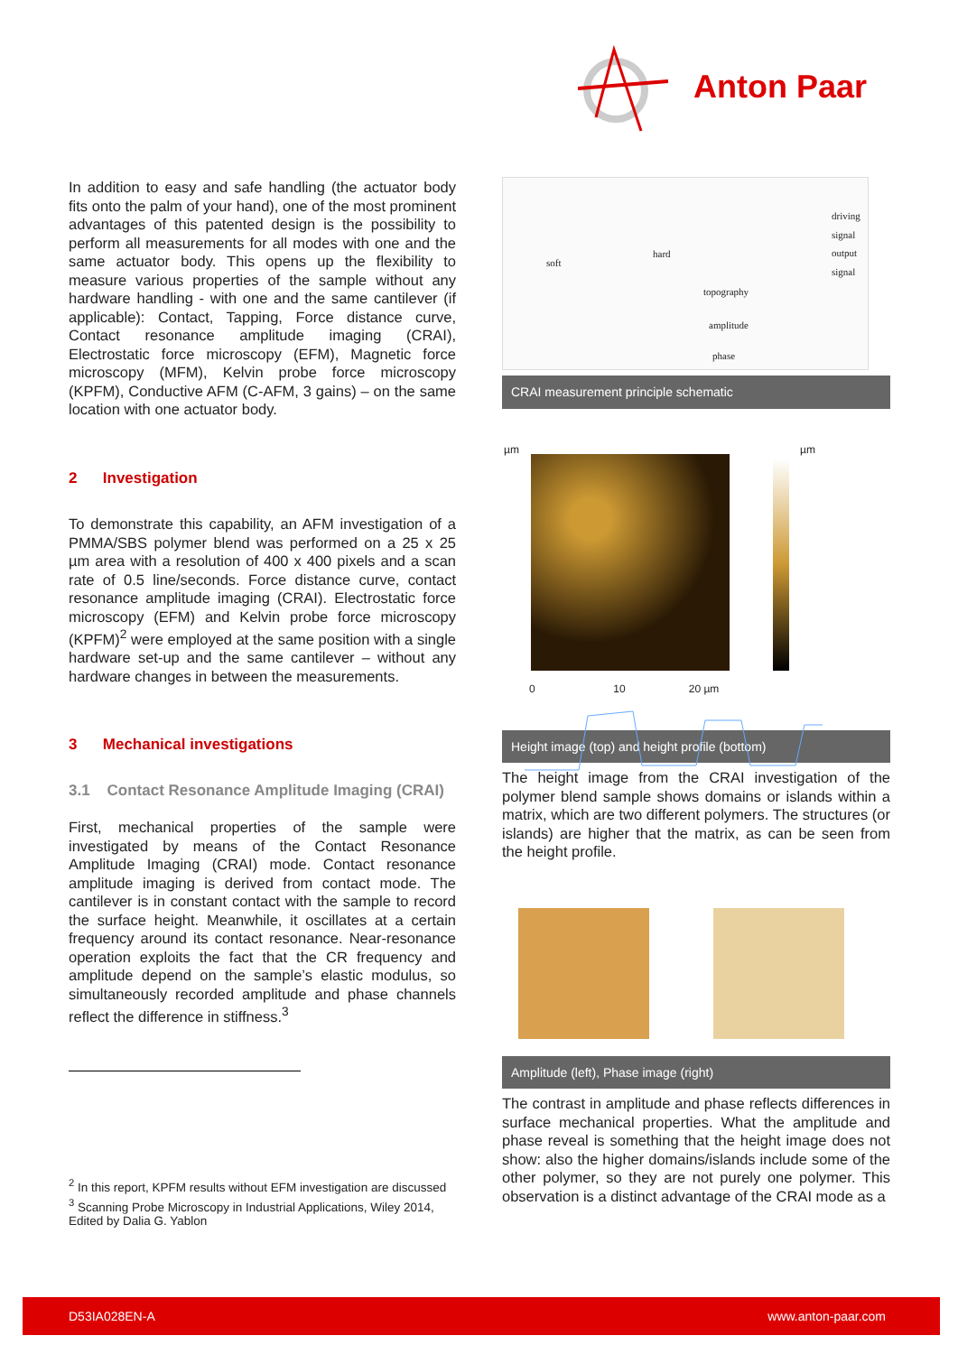Anton Paar
In addition to easy and safe handling (the actuator body fits onto the palm of your hand), one of the most prominent advantages of this patented design is the possibility to perform all measurements for all modes with one and the same actuator body. This opens up the flexibility to measure various properties of the sample without any hardware handling - with one and the same cantilever (if applicable): Contact, Tapping, Force distance curve, Contact resonance amplitude imaging (CRAI), Electrostatic force microscopy (EFM), Magnetic force microscopy (MFM), Kelvin probe force microscopy (KPFM), Conductive AFM (C-AFM, 3 gains) – on the same location with one actuator body.
2 Investigation
To demonstrate this capability, an AFM investigation of a PMMA/SBS polymer blend was performed on a 25 x 25 µm area with a resolution of 400 x 400 pixels and a scan rate of 0.5 line/seconds. Force distance curve, contact resonance amplitude imaging (CRAI). Electrostatic force microscopy (EFM) and Kelvin probe force microscopy (KPFM)<sup>2</sup> were employed at the same position with a single hardware set-up and the same cantilever – without any hardware changes in between the measurements.
3 Mechanical investigations
3.1 Contact Resonance Amplitude Imaging (CRAI)
First, mechanical properties of the sample were investigated by means of the Contact Resonance Amplitude Imaging (CRAI) mode. Contact resonance amplitude imaging is derived from contact mode. The cantilever is in constant contact with the sample to record the surface height. Meanwhile, it oscillates at a certain frequency around its contact resonance. Near-resonance operation exploits the fact that the CR frequency and amplitude depend on the sample’s elastic modulus, so simultaneously recorded amplitude and phase channels reflect the difference in stiffness.<sup>3</sup>
<sup>2</sup> In this report, KPFM results without EFM investigation are discussed
<sup>3</sup> Scanning Probe Microscopy in Industrial Applications, Wiley 2014, Edited by Dalia G. Yablon
soft
hard
driving signal
output signal
topography
amplitude
phase
CRAI measurement principle schematic
µm µm
0 10 20 µm
Height image (top) and height profile (bottom)
The height image from the CRAI investigation of the polymer blend sample shows domains or islands within a matrix, which are two different polymers. The structures (or islands) are higher that the matrix, as can be seen from the height profile.
Amplitude (left), Phase image (right)
The contrast in amplitude and phase reflects differences in surface mechanical properties. What the amplitude and phase reveal is something that the height image does not show: also the higher domains/islands include some of the other polymer, so they are not purely one polymer. This observation is a distinct advantage of the CRAI mode as a
D53IA028EN-A www.anton-paar.com